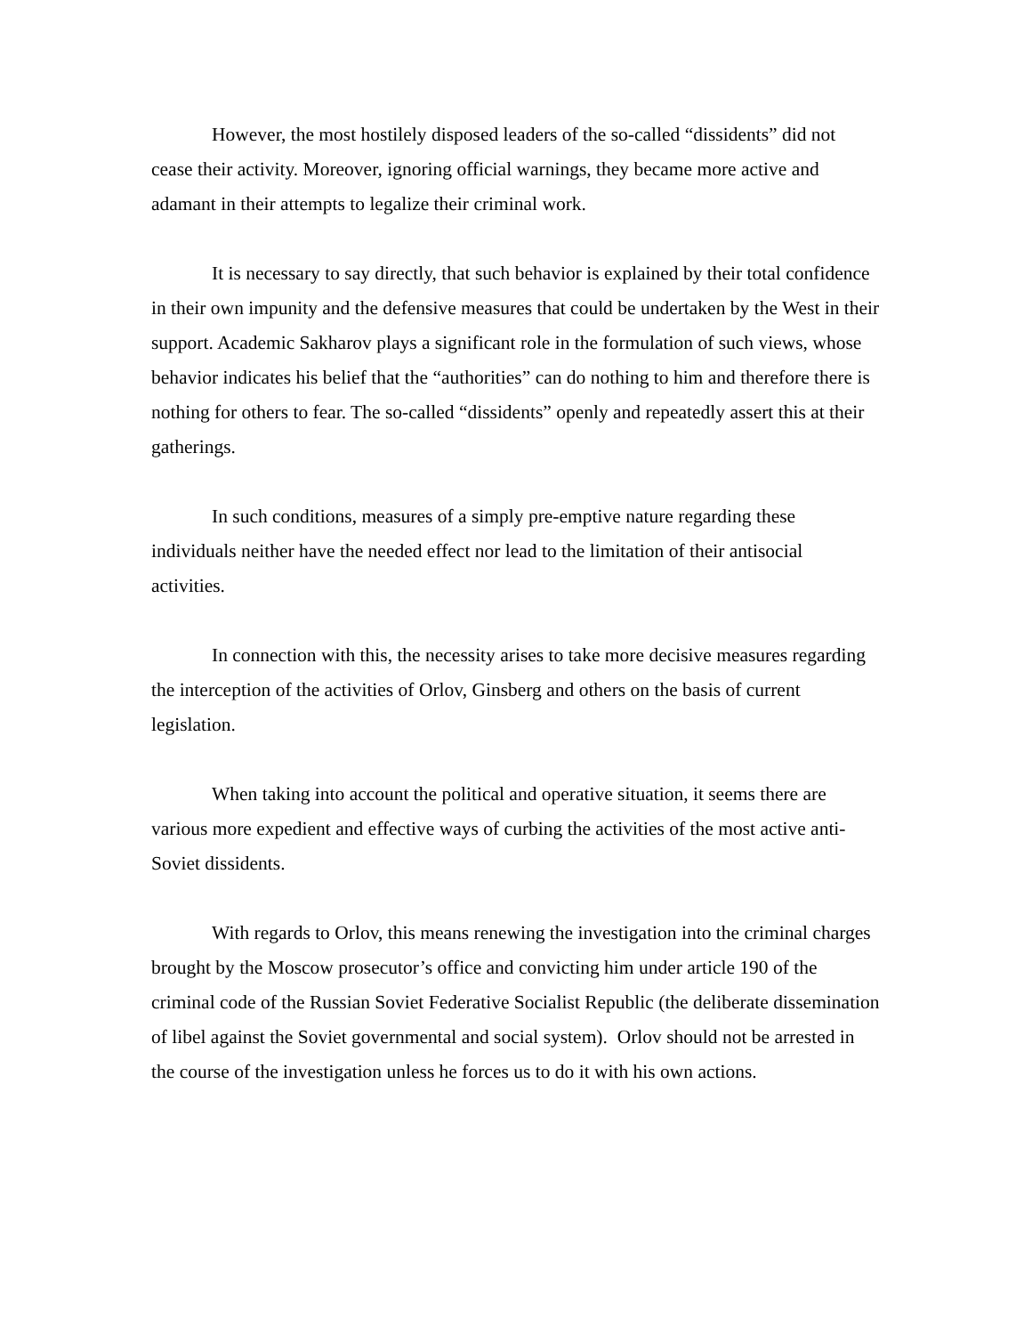However, the most hostilely disposed leaders of the so-called “dissidents” did not cease their activity. Moreover, ignoring official warnings, they became more active and adamant in their attempts to legalize their criminal work.
It is necessary to say directly, that such behavior is explained by their total confidence in their own impunity and the defensive measures that could be undertaken by the West in their support. Academic Sakharov plays a significant role in the formulation of such views, whose behavior indicates his belief that the “authorities” can do nothing to him and therefore there is nothing for others to fear. The so-called “dissidents” openly and repeatedly assert this at their gatherings.
In such conditions, measures of a simply pre-emptive nature regarding these individuals neither have the needed effect nor lead to the limitation of their antisocial activities.
In connection with this, the necessity arises to take more decisive measures regarding the interception of the activities of Orlov, Ginsberg and others on the basis of current legislation.
When taking into account the political and operative situation, it seems there are various more expedient and effective ways of curbing the activities of the most active anti-Soviet dissidents.
With regards to Orlov, this means renewing the investigation into the criminal charges brought by the Moscow prosecutor’s office and convicting him under article 190 of the criminal code of the Russian Soviet Federative Socialist Republic (the deliberate dissemination of libel against the Soviet governmental and social system). Orlov should not be arrested in the course of the investigation unless he forces us to do it with his own actions.